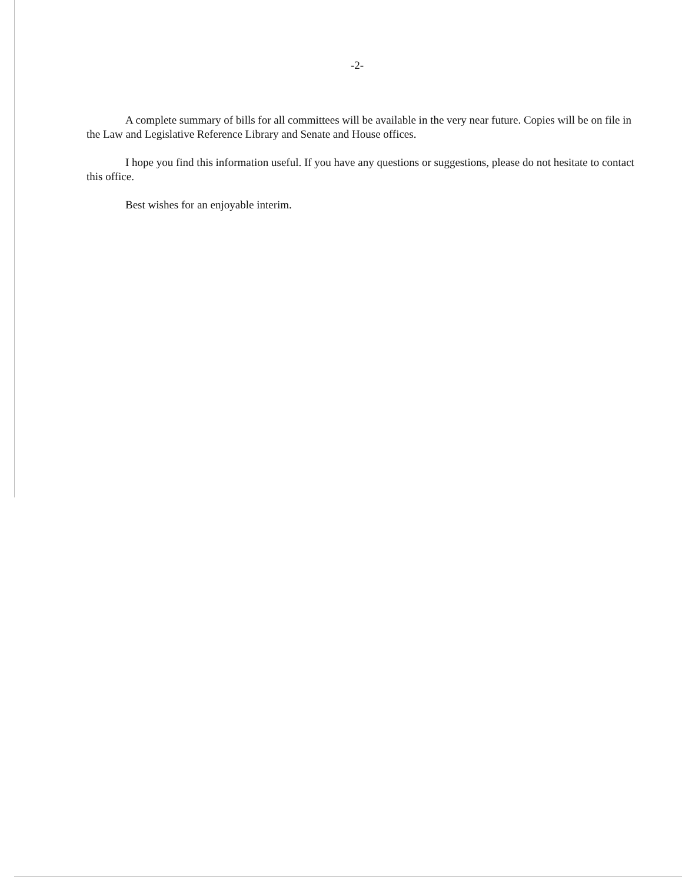-2-
A complete summary of bills for all committees will be available in the very near future. Copies will be on file in the Law and Legislative Reference Library and Senate and House offices.
I hope you find this information useful. If you have any questions or suggestions, please do not hesitate to contact this office.
Best wishes for an enjoyable interim.